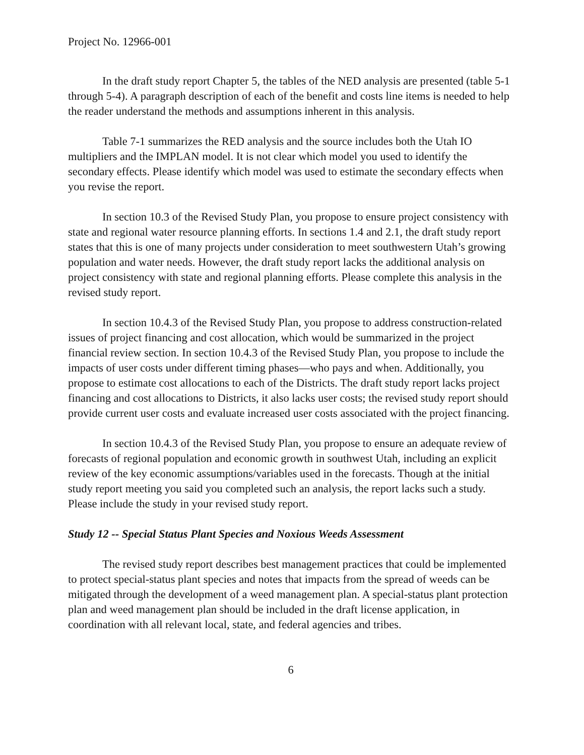Project No. 12966-001
In the draft study report Chapter 5, the tables of the NED analysis are presented (table 5-1 through 5-4). A paragraph description of each of the benefit and costs line items is needed to help the reader understand the methods and assumptions inherent in this analysis.
Table 7-1 summarizes the RED analysis and the source includes both the Utah IO multipliers and the IMPLAN model. It is not clear which model you used to identify the secondary effects. Please identify which model was used to estimate the secondary effects when you revise the report.
In section 10.3 of the Revised Study Plan, you propose to ensure project consistency with state and regional water resource planning efforts. In sections 1.4 and 2.1, the draft study report states that this is one of many projects under consideration to meet southwestern Utah’s growing population and water needs. However, the draft study report lacks the additional analysis on project consistency with state and regional planning efforts. Please complete this analysis in the revised study report.
In section 10.4.3 of the Revised Study Plan, you propose to address construction-related issues of project financing and cost allocation, which would be summarized in the project financial review section. In section 10.4.3 of the Revised Study Plan, you propose to include the impacts of user costs under different timing phases—who pays and when. Additionally, you propose to estimate cost allocations to each of the Districts. The draft study report lacks project financing and cost allocations to Districts, it also lacks user costs; the revised study report should provide current user costs and evaluate increased user costs associated with the project financing.
In section 10.4.3 of the Revised Study Plan, you propose to ensure an adequate review of forecasts of regional population and economic growth in southwest Utah, including an explicit review of the key economic assumptions/variables used in the forecasts. Though at the initial study report meeting you said you completed such an analysis, the report lacks such a study. Please include the study in your revised study report.
Study 12 -- Special Status Plant Species and Noxious Weeds Assessment
The revised study report describes best management practices that could be implemented to protect special-status plant species and notes that impacts from the spread of weeds can be mitigated through the development of a weed management plan. A special-status plant protection plan and weed management plan should be included in the draft license application, in coordination with all relevant local, state, and federal agencies and tribes.
6